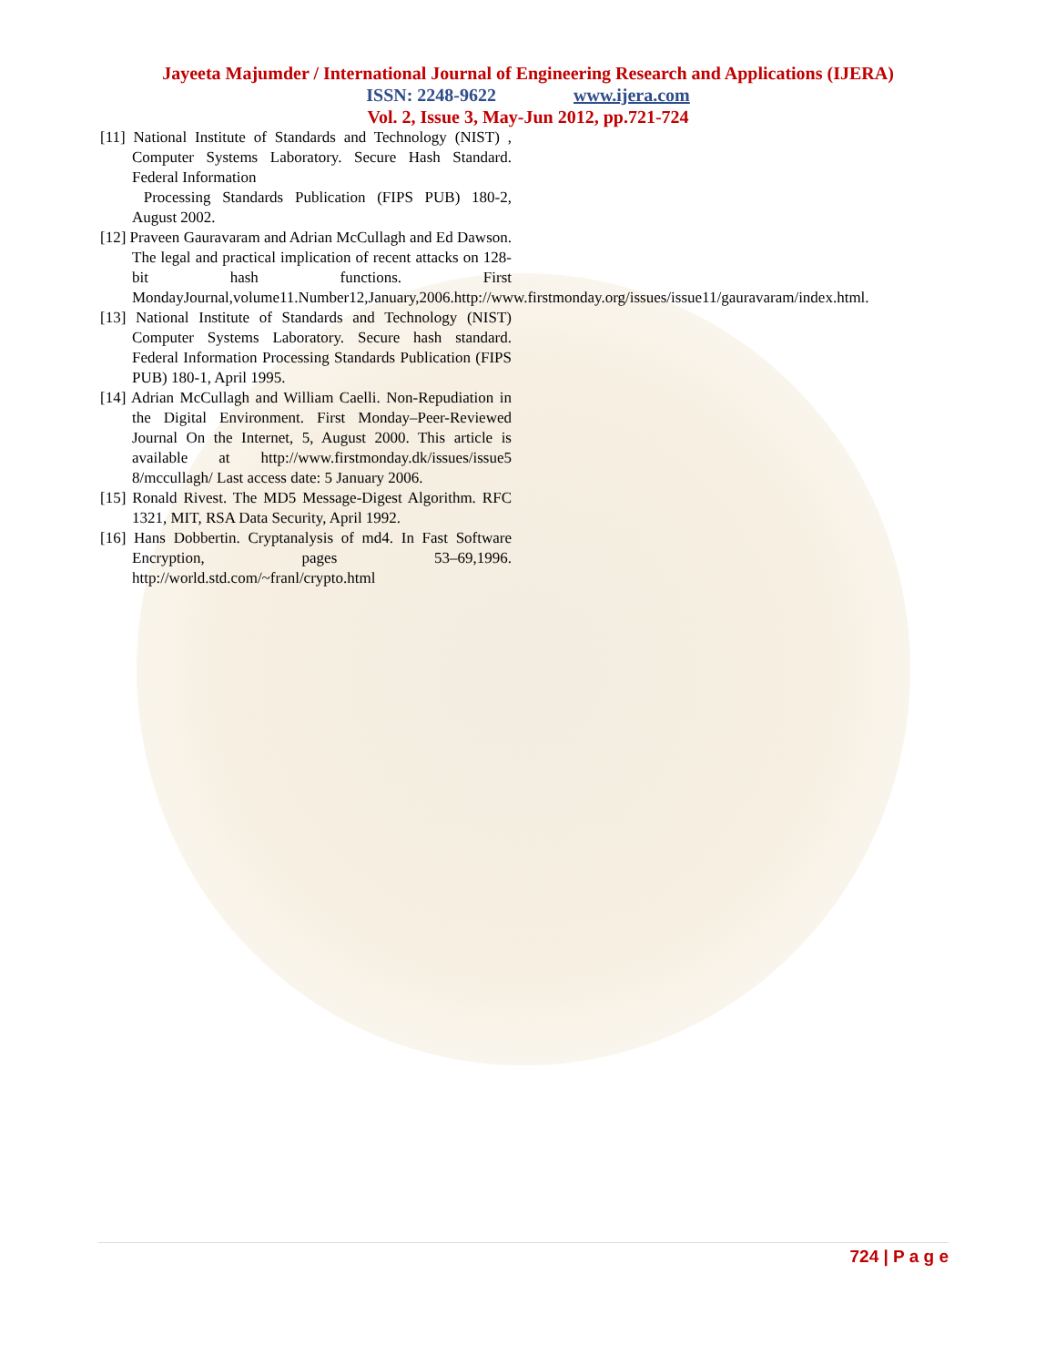Jayeeta Majumder / International Journal of Engineering Research and Applications (IJERA)
ISSN: 2248-9622 www.ijera.com
Vol. 2, Issue 3, May-Jun 2012, pp.721-724
[11] National Institute of Standards and Technology (NIST) , Computer Systems Laboratory. Secure Hash Standard. Federal Information
Processing Standards Publication (FIPS PUB) 180-2, August 2002.
[12] Praveen Gauravaram and Adrian McCullagh and Ed Dawson. The legal and practical implication of recent attacks on 128-bit hash functions. First MondayJournal,volume11.Number12,January,2006.http://www.firstmonday.org/issues/issue11/gauravaram/index.html.
[13] National Institute of Standards and Technology (NIST) Computer Systems Laboratory. Secure hash standard. Federal Information Processing Standards Publication (FIPS PUB) 180-1, April 1995.
[14] Adrian McCullagh and William Caelli. Non-Repudiation in the Digital Environment. First Monday–Peer-Reviewed Journal On the Internet, 5, August 2000. This article is available at http://www.firstmonday.dk/issues/issue5 8/mccullagh/ Last access date: 5 January 2006.
[15] Ronald Rivest. The MD5 Message-Digest Algorithm. RFC 1321, MIT, RSA Data Security, April 1992.
[16] Hans Dobbertin. Cryptanalysis of md4. In Fast Software Encryption, pages 53–69,1996. http://world.std.com/~franl/crypto.html
724 | P a g e